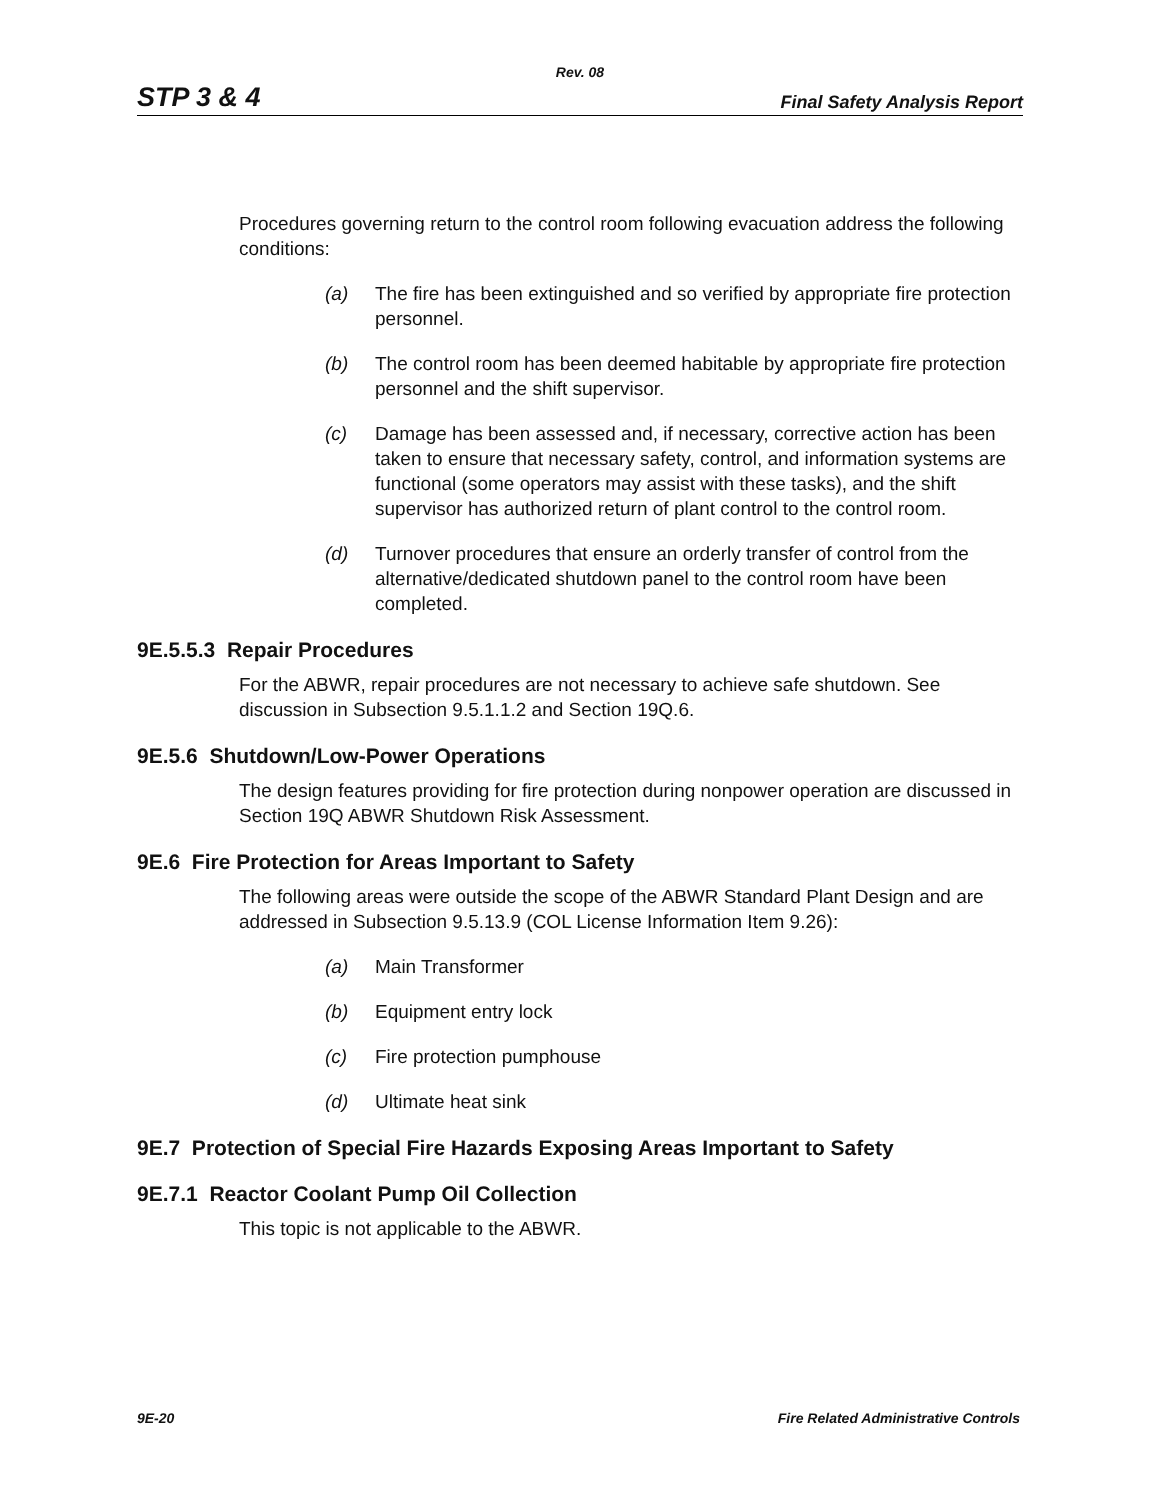Rev. 08
STP 3 & 4 Final Safety Analysis Report
Procedures governing return to the control room following evacuation address the following conditions:
(a) The fire has been extinguished and so verified by appropriate fire protection personnel.
(b) The control room has been deemed habitable by appropriate fire protection personnel and the shift supervisor.
(c) Damage has been assessed and, if necessary, corrective action has been taken to ensure that necessary safety, control, and information systems are functional (some operators may assist with these tasks), and the shift supervisor has authorized return of plant control to the control room.
(d) Turnover procedures that ensure an orderly transfer of control from the alternative/dedicated shutdown panel to the control room have been completed.
9E.5.5.3 Repair Procedures
For the ABWR, repair procedures are not necessary to achieve safe shutdown. See discussion in Subsection 9.5.1.1.2 and Section 19Q.6.
9E.5.6 Shutdown/Low-Power Operations
The design features providing for fire protection during nonpower operation are discussed in Section 19Q ABWR Shutdown Risk Assessment.
9E.6 Fire Protection for Areas Important to Safety
The following areas were outside the scope of the ABWR Standard Plant Design and are addressed in Subsection 9.5.13.9 (COL License Information Item 9.26):
(a) Main Transformer
(b) Equipment entry lock
(c) Fire protection pumphouse
(d) Ultimate heat sink
9E.7 Protection of Special Fire Hazards Exposing Areas Important to Safety
9E.7.1 Reactor Coolant Pump Oil Collection
This topic is not applicable to the ABWR.
9E-20 Fire Related Administrative Controls